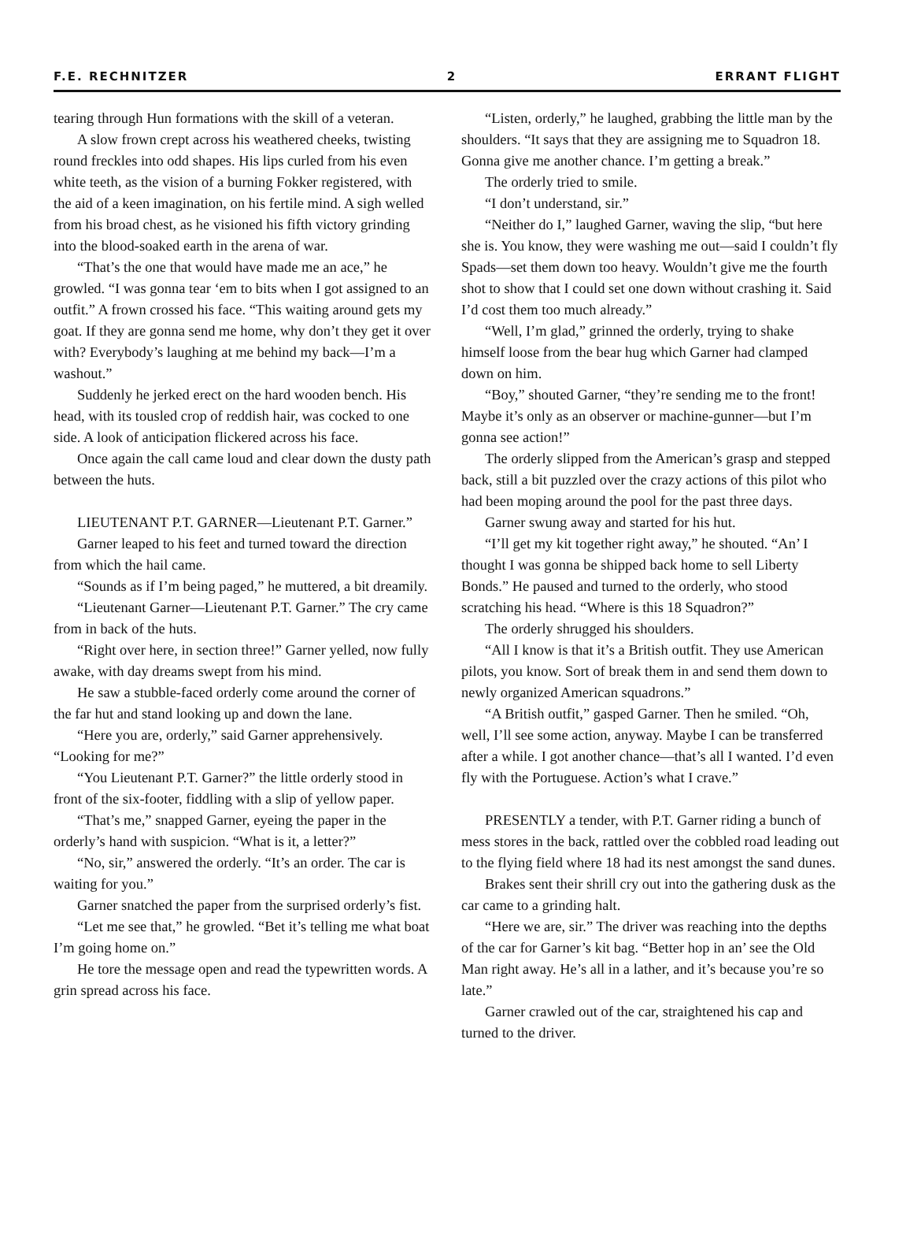F.E. RECHNITZER 2 ERRANT FLIGHT
tearing through Hun formations with the skill of a veteran.
A slow frown crept across his weathered cheeks, twisting round freckles into odd shapes. His lips curled from his even white teeth, as the vision of a burning Fokker registered, with the aid of a keen imagination, on his fertile mind. A sigh welled from his broad chest, as he visioned his fifth victory grinding into the blood-soaked earth in the arena of war.
“That’s the one that would have made me an ace,” he growled. “I was gonna tear ‘em to bits when I got assigned to an outfit.” A frown crossed his face. “This waiting around gets my goat. If they are gonna send me home, why don’t they get it over with? Everybody’s laughing at me behind my back—I’m a washout.”
Suddenly he jerked erect on the hard wooden bench. His head, with its tousled crop of reddish hair, was cocked to one side. A look of anticipation flickered across his face.
Once again the call came loud and clear down the dusty path between the huts.
LIEUTENANT P.T. GARNER—Lieutenant P.T. Garner.”
Garner leaped to his feet and turned toward the direction from which the hail came.
“Sounds as if I’m being paged,” he muttered, a bit dreamily.
“Lieutenant Garner—Lieutenant P.T. Garner.” The cry came from in back of the huts.
“Right over here, in section three!” Garner yelled, now fully awake, with day dreams swept from his mind.
He saw a stubble-faced orderly come around the corner of the far hut and stand looking up and down the lane.
“Here you are, orderly,” said Garner apprehensively. “Looking for me?”
“You Lieutenant P.T. Garner?” the little orderly stood in front of the six-footer, fiddling with a slip of yellow paper.
“That’s me,” snapped Garner, eyeing the paper in the orderly’s hand with suspicion. “What is it, a letter?”
“No, sir,” answered the orderly. “It’s an order. The car is waiting for you.”
Garner snatched the paper from the surprised orderly’s fist.
“Let me see that,” he growled. “Bet it’s telling me what boat I’m going home on.”
He tore the message open and read the typewritten words. A grin spread across his face.
“Listen, orderly,” he laughed, grabbing the little man by the shoulders. “It says that they are assigning me to Squadron 18. Gonna give me another chance. I’m getting a break.”
The orderly tried to smile.
“I don’t understand, sir.”
“Neither do I,” laughed Garner, waving the slip, “but here she is. You know, they were washing me out—said I couldn’t fly Spads—set them down too heavy. Wouldn’t give me the fourth shot to show that I could set one down without crashing it. Said I’d cost them too much already.”
“Well, I’m glad,” grinned the orderly, trying to shake himself loose from the bear hug which Garner had clamped down on him.
“Boy,” shouted Garner, “they’re sending me to the front! Maybe it’s only as an observer or machine-gunner—but I’m gonna see action!”
The orderly slipped from the American’s grasp and stepped back, still a bit puzzled over the crazy actions of this pilot who had been moping around the pool for the past three days.
Garner swung away and started for his hut.
“I’ll get my kit together right away,” he shouted. “An’ I thought I was gonna be shipped back home to sell Liberty Bonds.” He paused and turned to the orderly, who stood scratching his head. “Where is this 18 Squadron?”
The orderly shrugged his shoulders.
“All I know is that it’s a British outfit. They use American pilots, you know. Sort of break them in and send them down to newly organized American squadrons.”
“A British outfit,” gasped Garner. Then he smiled. “Oh, well, I’ll see some action, anyway. Maybe I can be transferred after a while. I got another chance—that’s all I wanted. I’d even fly with the Portuguese. Action’s what I crave.”
PRESENTLY a tender, with P.T. Garner riding a bunch of mess stores in the back, rattled over the cobbled road leading out to the flying field where 18 had its nest amongst the sand dunes.
Brakes sent their shrill cry out into the gathering dusk as the car came to a grinding halt.
“Here we are, sir.” The driver was reaching into the depths of the car for Garner’s kit bag. “Better hop in an’ see the Old Man right away. He’s all in a lather, and it’s because you’re so late.”
Garner crawled out of the car, straightened his cap and turned to the driver.